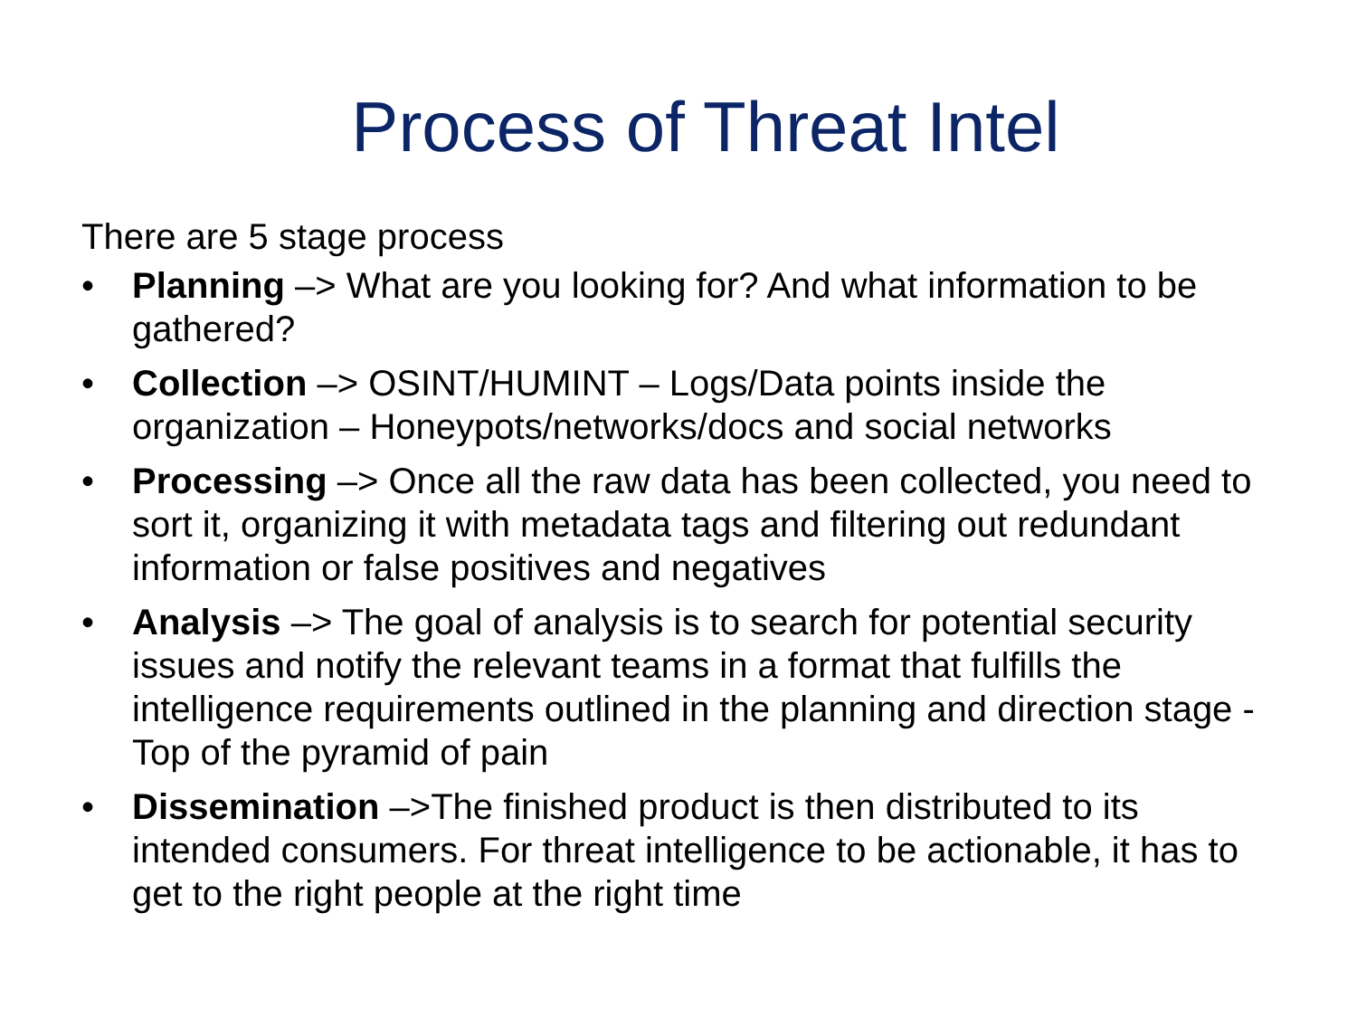Process of Threat Intel
There are 5 stage process
• Planning –> What are you looking for? And what information to be gathered?
• Collection –> OSINT/HUMINT – Logs/Data points inside the organization – Honeypots/networks/docs and social networks
• Processing –> Once all the raw data has been collected, you need to sort it, organizing it with metadata tags and filtering out redundant information or false positives and negatives
• Analysis –> The goal of analysis is to search for potential security issues and notify the relevant teams in a format that fulfills the intelligence requirements outlined in the planning and direction stage - Top of the pyramid of pain
• Dissemination –>The finished product is then distributed to its intended consumers. For threat intelligence to be actionable, it has to get to the right people at the right time